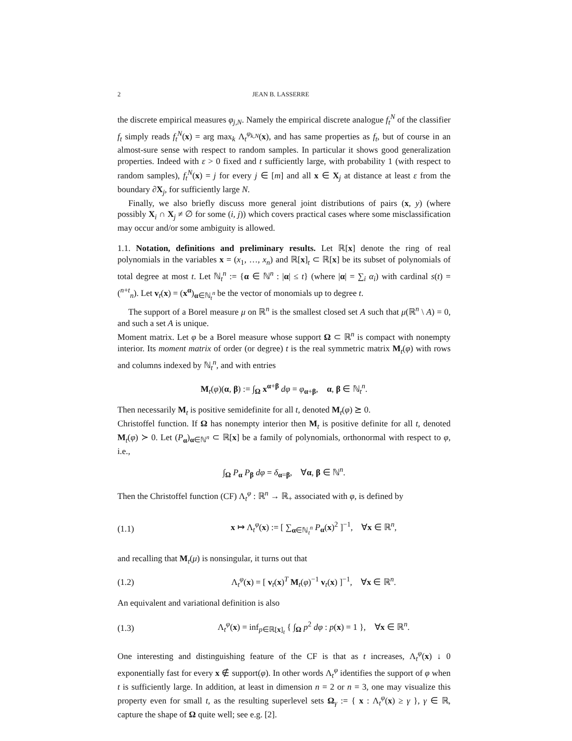2 JEAN B. LASSERRE
the discrete empirical measures φ<sub>j,N</sub>. Namely the empirical discrete analogue f<sub>t</sub><sup>N</sup> of the classifier f<sub>t</sub> simply reads f<sub>t</sub><sup>N</sup>(x) = arg max<sub>k</sub> Λ<sub>t</sub><sup>φ<sub>k,N</sub></sup>(x), and has same properties as f<sub>t</sub>, but of course in an almost-sure sense with respect to random samples. In particular it shows good generalization properties. Indeed with ε > 0 fixed and t sufficiently large, with probability 1 (with respect to random samples), f<sub>t</sub><sup>N</sup>(x) = j for every j ∈ [m] and all x ∈ X<sub>j</sub> at distance at least ε from the boundary ∂X<sub>j</sub>, for sufficiently large N.
Finally, we also briefly discuss more general joint distributions of pairs (x, y) (where possibly X<sub>i</sub> ∩ X<sub>j</sub> ≠ ∅ for some (i, j)) which covers practical cases where some misclassification may occur and/or some ambiguity is allowed.
1.1. Notation, definitions and preliminary results. Let ℝ[x] denote the ring of real polynomials in the variables x = (x<sub>1</sub>, …, x<sub>n</sub>) and ℝ[x]<sub>t</sub> ⊂ ℝ[x] be its subset of polynomials of total degree at most t. Let ℕ<sub>t</sub><sup>n</sup> := {α ∈ ℕ<sup>n</sup> : |α| ≤ t} (where |α| = ∑<sub>i</sub> α<sub>i</sub>) with cardinal s(t) = (<sup>n+t</sup><sub>n</sub>). Let v<sub>t</sub>(x) = (x<sup>α</sup>)<sub>α∈ℕ<sub>t</sub><sup>n</sup></sub> be the vector of monomials up to degree t.
The support of a Borel measure μ on ℝ<sup>n</sup> is the smallest closed set A such that μ(ℝ<sup>n</sup> \ A) = 0, and such a set A is unique.
Moment matrix. Let φ be a Borel measure whose support Ω ⊂ ℝ<sup>n</sup> is compact with nonempty interior. Its moment matrix of order (or degree) t is the real symmetric matrix M<sub>t</sub>(φ) with rows and columns indexed by ℕ<sub>t</sub><sup>n</sup>, and with entries
M<sub>t</sub>(φ)(α, β) := ∫<sub>Ω</sub> x<sup>α+β</sup> dφ = φ<sub>α+β</sub>, α, β ∈ ℕ<sub>t</sub><sup>n</sup>.
Then necessarily M<sub>t</sub> is positive semidefinite for all t, denoted M<sub>t</sub>(φ) ⪰ 0.
Christoffel function. If Ω has nonempty interior then M<sub>t</sub> is positive definite for all t, denoted M<sub>t</sub>(φ) ≻ 0. Let (P<sub>α</sub>)<sub>α∈ℕ<sup>n</sup></sub> ⊂ ℝ[x] be a family of polynomials, orthonormal with respect to φ, i.e.,
∫<sub>Ω</sub> P<sub>α</sub> P<sub>β</sub> dφ = δ<sub>α=β</sub>, ∀α, β ∈ ℕ<sup>n</sup>.
Then the Christoffel function (CF) Λ<sub>t</sub><sup>φ</sup> : ℝ<sup>n</sup> → ℝ<sub>+</sub> associated with φ, is defined by
(1.1)
x ↦ Λ<sub>t</sub><sup>φ</sup>(x) := [ ∑<sub>α∈ℕ<sub>t</sub><sup>n</sup></sub> P<sub>α</sub>(x)<sup>2</sup> ]<sup>−1</sup>, ∀x ∈ ℝ<sup>n</sup>,
and recalling that M<sub>t</sub>(μ) is nonsingular, it turns out that
(1.2)
Λ<sub>t</sub><sup>φ</sup>(x) = [ v<sub>t</sub>(x)<sup>T</sup> M<sub>t</sub>(φ)<sup>−1</sup> v<sub>t</sub>(x) ]<sup>−1</sup>, ∀x ∈ ℝ<sup>n</sup>.
An equivalent and variational definition is also
(1.3)
Λ<sub>t</sub><sup>φ</sup>(x) = inf<sub>p∈ℝ[x]<sub>t</sub></sub> { ∫<sub>Ω</sub> p<sup>2</sup> dφ : p(x) = 1 }, ∀x ∈ ℝ<sup>n</sup>.
One interesting and distinguishing feature of the CF is that as t increases, Λ<sub>t</sub><sup>φ</sup>(x) ↓ 0 exponentially fast for every x ∉ support(φ). In other words Λ<sub>t</sub><sup>φ</sup> identifies the support of φ when t is sufficiently large. In addition, at least in dimension n = 2 or n = 3, one may visualize this property even for small t, as the resulting superlevel sets Ω<sub>γ</sub> := { x : Λ<sub>t</sub><sup>φ</sup>(x) ≥ γ }, γ ∈ ℝ, capture the shape of Ω quite well; see e.g. [2].